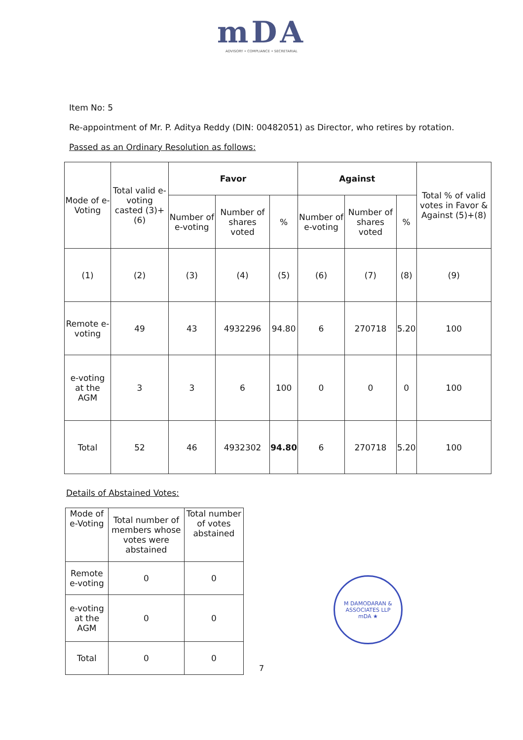mDA
ADVISORY • COMPLIANCE • SECRETARIAL
Item No: 5
Re-appointment of Mr. P. Aditya Reddy (DIN: 00482051) as Director, who retires by rotation.
Passed as an Ordinary Resolution as follows:
| Mode of e-Voting | Total valid e-voting casted (3)+(6) | Favor | | | Against | | | Total % of valid votes in Favor & Against (5)+(8) |
| --- | --- | --- | --- | --- | --- | --- | --- | --- |
| | | Number of e-voting | Number of shares voted | % | Number of e-voting | Number of shares voted | % | |
| (1) | (2) | (3) | (4) | (5) | (6) | (7) | (8) | (9) |
| Remote e-voting | 49 | 43 | 4932296 | 94.80 | 6 | 270718 | 5.20 | 100 |
| e-voting at the AGM | 3 | 3 | 6 | 100 | 0 | 0 | 0 | 100 |
| Total | 52 | 46 | 4932302 | 94.80 | 6 | 270718 | 5.20 | 100 |
Details of Abstained Votes:
| Mode of e-Voting | Total number of members whose votes were abstained | Total number of votes abstained |
| Remote e-voting | 0 | 0 |
| e-voting at the AGM | 0 | 0 |
| Total | 0 | 0 |
M DAMODARAN & ASSOCIATES LLP
mDA ★
7